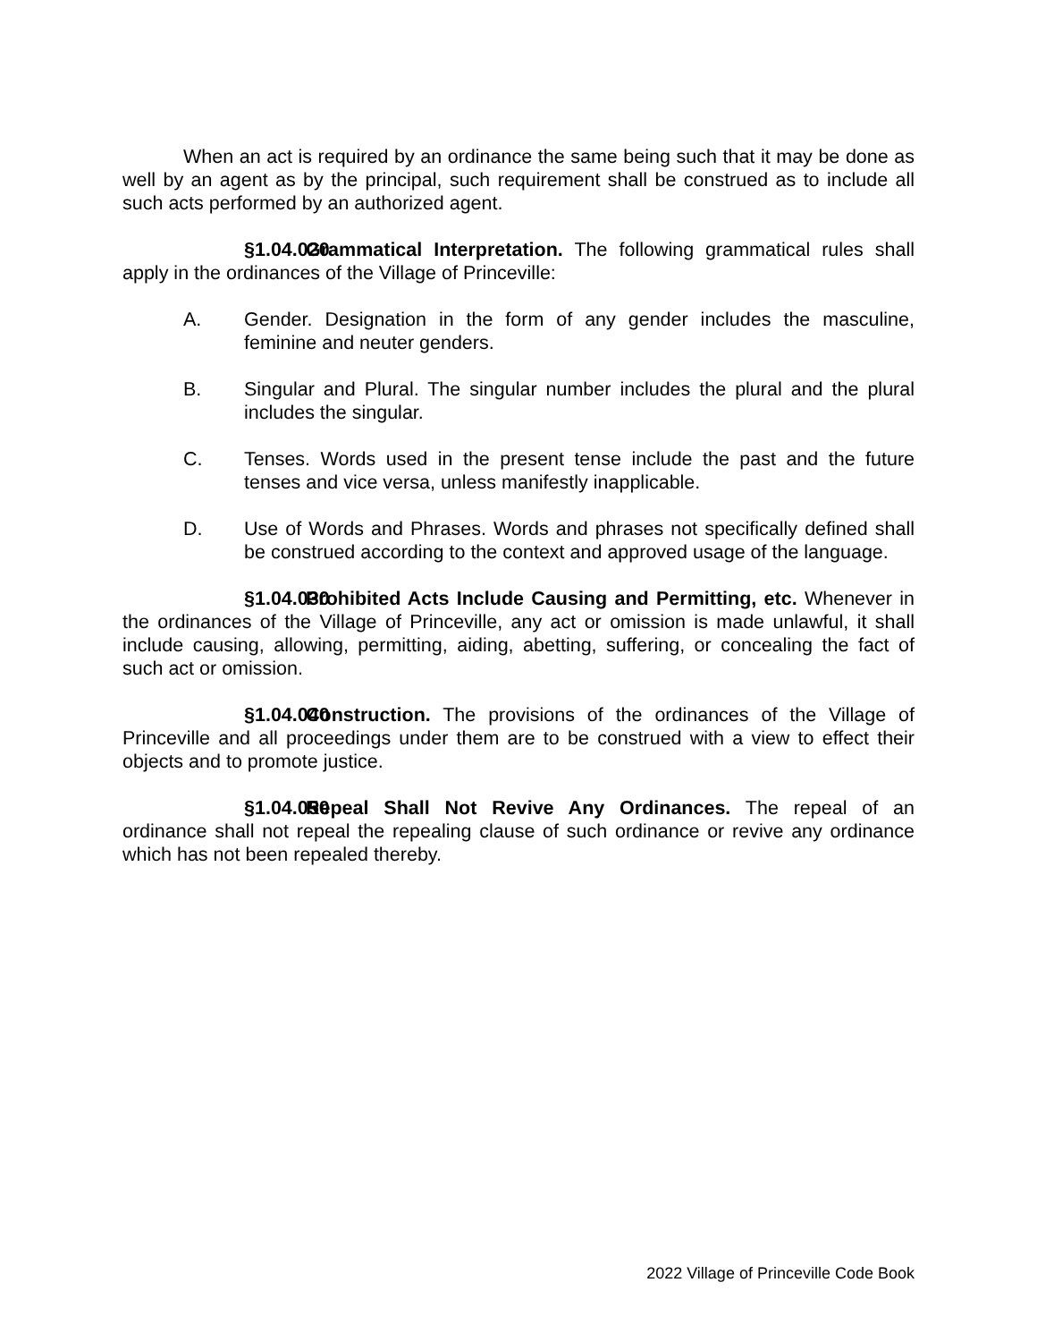When an act is required by an ordinance the same being such that it may be done as well by an agent as by the principal, such requirement shall be construed as to include all such acts performed by an authorized agent.
§1.04.020 Grammatical Interpretation. The following grammatical rules shall apply in the ordinances of the Village of Princeville:
A. Gender. Designation in the form of any gender includes the masculine, feminine and neuter genders.
B. Singular and Plural. The singular number includes the plural and the plural includes the singular.
C. Tenses. Words used in the present tense include the past and the future tenses and vice versa, unless manifestly inapplicable.
D. Use of Words and Phrases. Words and phrases not specifically defined shall be construed according to the context and approved usage of the language.
§1.04.030 Prohibited Acts Include Causing and Permitting, etc. Whenever in the ordinances of the Village of Princeville, any act or omission is made unlawful, it shall include causing, allowing, permitting, aiding, abetting, suffering, or concealing the fact of such act or omission.
§1.04.040 Construction. The provisions of the ordinances of the Village of Princeville and all proceedings under them are to be construed with a view to effect their objects and to promote justice.
§1.04.050 Repeal Shall Not Revive Any Ordinances. The repeal of an ordinance shall not repeal the repealing clause of such ordinance or revive any ordinance which has not been repealed thereby.
2022 Village of Princeville Code Book